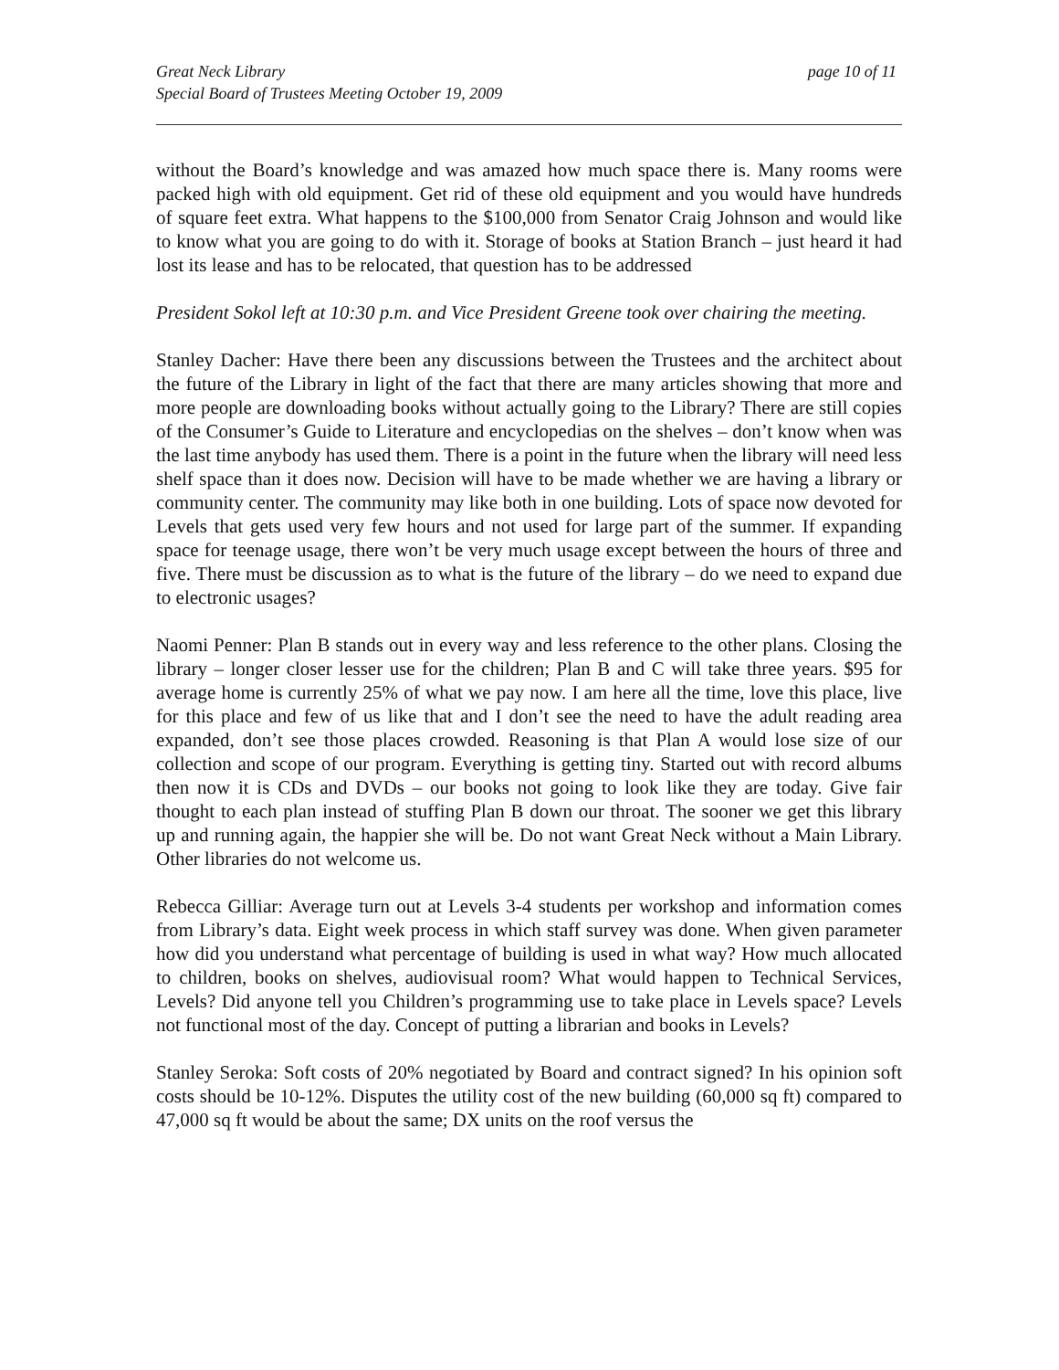Great Neck Library
Special Board of Trustees Meeting October 19, 2009
page 10 of 11
without the Board’s knowledge and was amazed how much space there is. Many rooms were packed high with old equipment. Get rid of these old equipment and you would have hundreds of square feet extra. What happens to the $100,000 from Senator Craig Johnson and would like to know what you are going to do with it. Storage of books at Station Branch – just heard it had lost its lease and has to be relocated, that question has to be addressed
President Sokol left at 10:30 p.m. and Vice President Greene took over chairing the meeting.
Stanley Dacher: Have there been any discussions between the Trustees and the architect about the future of the Library in light of the fact that there are many articles showing that more and more people are downloading books without actually going to the Library? There are still copies of the Consumer’s Guide to Literature and encyclopedias on the shelves – don’t know when was the last time anybody has used them. There is a point in the future when the library will need less shelf space than it does now. Decision will have to be made whether we are having a library or community center. The community may like both in one building. Lots of space now devoted for Levels that gets used very few hours and not used for large part of the summer. If expanding space for teenage usage, there won’t be very much usage except between the hours of three and five. There must be discussion as to what is the future of the library – do we need to expand due to electronic usages?
Naomi Penner: Plan B stands out in every way and less reference to the other plans. Closing the library – longer closer lesser use for the children; Plan B and C will take three years. $95 for average home is currently 25% of what we pay now. I am here all the time, love this place, live for this place and few of us like that and I don’t see the need to have the adult reading area expanded, don’t see those places crowded. Reasoning is that Plan A would lose size of our collection and scope of our program. Everything is getting tiny. Started out with record albums then now it is CDs and DVDs – our books not going to look like they are today. Give fair thought to each plan instead of stuffing Plan B down our throat. The sooner we get this library up and running again, the happier she will be. Do not want Great Neck without a Main Library. Other libraries do not welcome us.
Rebecca Gilliar: Average turn out at Levels 3-4 students per workshop and information comes from Library’s data. Eight week process in which staff survey was done. When given parameter how did you understand what percentage of building is used in what way? How much allocated to children, books on shelves, audiovisual room? What would happen to Technical Services, Levels? Did anyone tell you Children’s programming use to take place in Levels space? Levels not functional most of the day. Concept of putting a librarian and books in Levels?
Stanley Seroka: Soft costs of 20% negotiated by Board and contract signed? In his opinion soft costs should be 10-12%. Disputes the utility cost of the new building (60,000 sq ft) compared to 47,000 sq ft would be about the same; DX units on the roof versus the